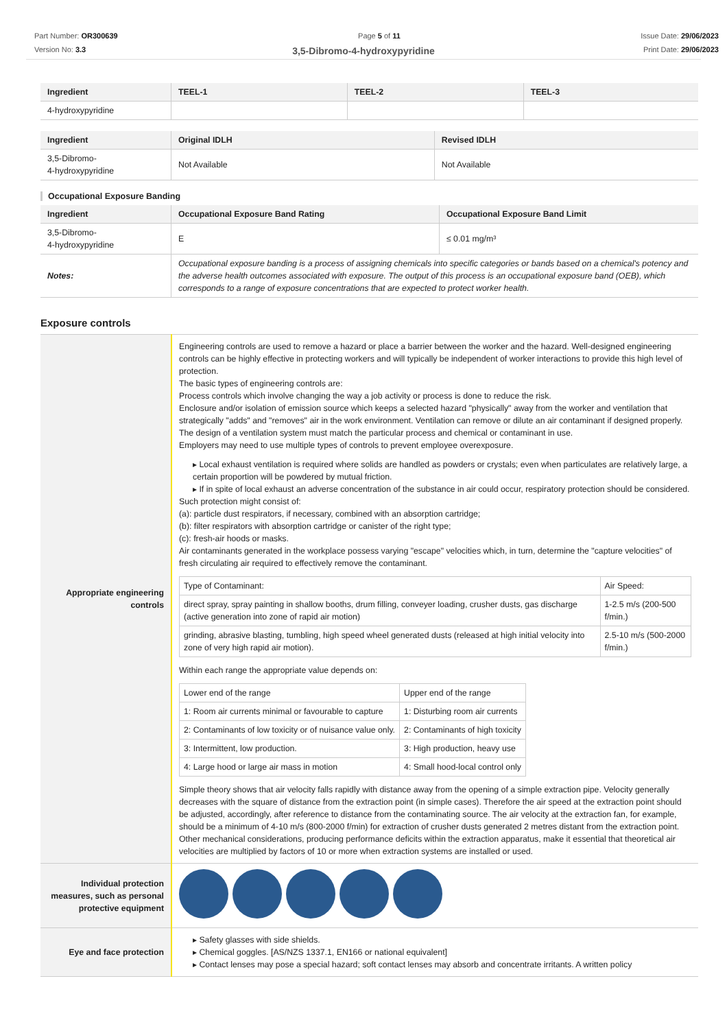Part Number: OR300639
Version No: 3.3
Page 5 of 11 Issue Date: 29/06/2023
Print Date: 29/06/2023
3,5-Dibromo-4-hydroxypyridine
| Ingredient | TEEL-1 | TEEL-2 | TEEL-3 |
| --- | --- | --- | --- |
| 4-hydroxypyridine | | | |
| Ingredient | Original IDLH | Revised IDLH |
| --- | --- | --- |
| 3,5-Dibromo- 4-hydroxypyridine | Not Available | Not Available |
Occupational Exposure Banding
| Ingredient | Occupational Exposure Band Rating | Occupational Exposure Band Limit |
| --- | --- | --- |
| 3,5-Dibromo- 4-hydroxypyridine | E | ≤ 0.01 mg/m³ |
| Notes: | Occupational exposure banding is a process of assigning chemicals into specific categories or bands based on a chemical's potency and the adverse health outcomes associated with exposure. The output of this process is an occupational exposure band (OEB), which corresponds to a range of exposure concentrations that are expected to protect worker health. | |
Exposure controls
| Appropriate engineering controls | Engineering controls are used to remove a hazard or place a barrier between the worker and the hazard. Well-designed engineering controls can be highly effective in protecting workers and will typically be independent of worker interactions to provide this high level of protection. The basic types of engineering controls are: Process controls which involve changing the way a job activity or process is done to reduce the risk. Enclosure and/or isolation of emission source which keeps a selected hazard "physically" away from the worker and ventilation that strategically "adds" and "removes" air in the work environment. Ventilation can remove or dilute an air contaminant if designed properly. The design of a ventilation system must match the particular process and chemical or contaminant in use. Employers may need to use multiple types of controls to prevent employee overexposure. ▸ Local exhaust ventilation is required where solids are handled as powders or crystals; even when particulates are relatively large, a certain proportion will be powdered by mutual friction. ▸ If in spite of local exhaust an adverse concentration of the substance in air could occur, respiratory protection should be considered. Such protection might consist of: (a): particle dust respirators, if necessary, combined with an absorption cartridge; (b): filter respirators with absorption cartridge or canister of the right type; (c): fresh-air hoods or masks. Air contaminants generated in the workplace possess varying "escape" velocities which, in turn, determine the "capture velocities" of fresh circulating air required to effectively remove the contaminant. / Type of Contaminant: / Air Speed: / / direct spray, spray painting in shallow booths, drum filling, conveyer loading, crusher dusts, gas discharge (active generation into zone of rapid air motion) / 1-2.5 m/s (200-500 f/min.) / / grinding, abrasive blasting, tumbling, high speed wheel generated dusts (released at high initial velocity into zone of very high rapid air motion). / 2.5-10 m/s (500-2000 f/min.) / Within each range the appropriate value depends on: / Lower end of the range / Upper end of the range / / 1: Room air currents minimal or favourable to capture / 1: Disturbing room air currents / / 2: Contaminants of low toxicity or of nuisance value only. / 2: Contaminants of high toxicity / / 3: Intermittent, low production. / 3: High production, heavy use / / 4: Large hood or large air mass in motion / 4: Small hood-local control only / Simple theory shows that air velocity falls rapidly with distance away from the opening of a simple extraction pipe. Velocity generally decreases with the square of distance from the extraction point (in simple cases). Therefore the air speed at the extraction point should be adjusted, accordingly, after reference to distance from the contaminating source. The air velocity at the extraction fan, for example, should be a minimum of 4-10 m/s (800-2000 f/min) for extraction of crusher dusts generated 2 metres distant from the extraction point. Other mechanical considerations, producing performance deficits within the extraction apparatus, make it essential that theoretical air velocities are multiplied by factors of 10 or more when extraction systems are installed or used. |
| Individual protection measures, such as personal protective equipment | |
| Eye and face protection | ▸ Safety glasses with side shields. ▸ Chemical goggles. [AS/NZS 1337.1, EN166 or national equivalent] ▸ Contact lenses may pose a special hazard; soft contact lenses may absorb and concentrate irritants. A written policy |